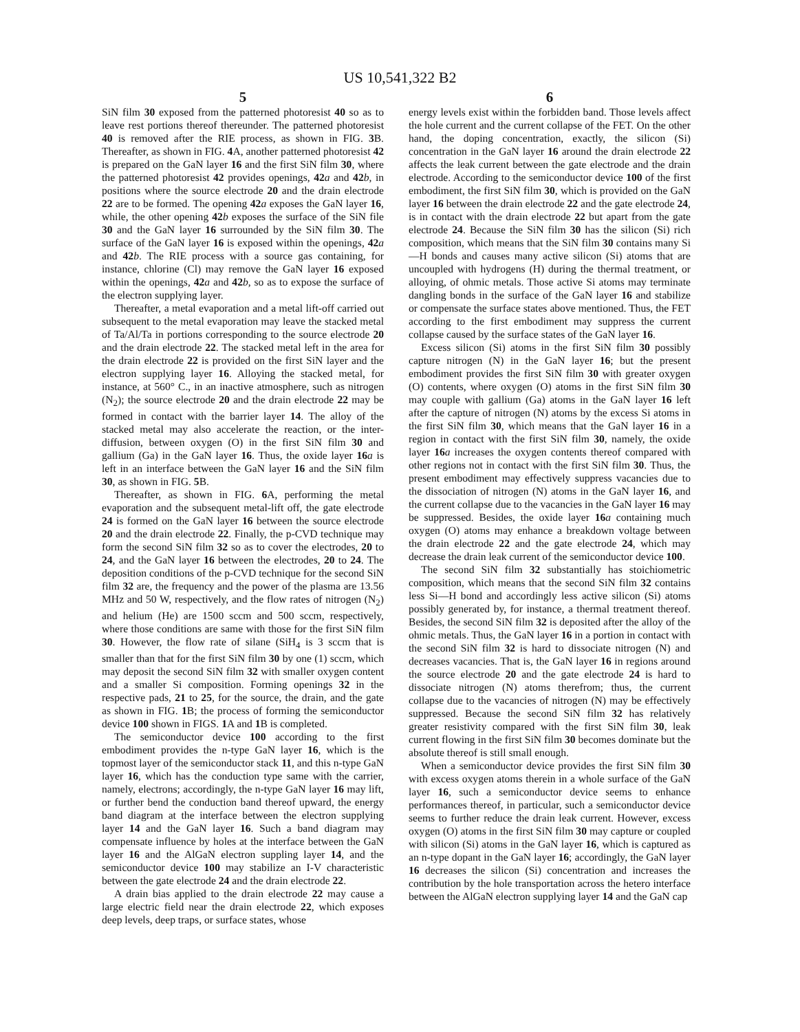US 10,541,322 B2
5
SiN film 30 exposed from the patterned photoresist 40 so as to leave rest portions thereof thereunder. The patterned photoresist 40 is removed after the RIE process, as shown in FIG. 3 B. Thereafter, as shown in FIG. 4 A, another patterned photoresist 42 is prepared on the GaN layer 16 and the first SiN film 30, where the patterned photoresist 42 provides openings, 42 a and 42 b, in positions where the source electrode 20 and the drain electrode 22 are to be formed. The opening 42 a exposes the GaN layer 16, while, the other opening 42 b exposes the surface of the SiN file 30 and the GaN layer 16 surrounded by the SiN film 30. The surface of the GaN layer 16 is exposed within the openings, 42 a and 42 b. The RIE process with a source gas containing, for instance, chlorine (Cl) may remove the GaN layer 16 exposed within the openings, 42 a and 42 b, so as to expose the surface of the electron supplying layer.
Thereafter, a metal evaporation and a metal lift-off carried out subsequent to the metal evaporation may leave the stacked metal of Ta/Al/Ta in portions corresponding to the source electrode 20 and the drain electrode 22. The stacked metal left in the area for the drain electrode 22 is provided on the first SiN layer and the electron supplying layer 16. Alloying the stacked metal, for instance, at 560° C., in an inactive atmosphere, such as nitrogen (N<sub>2</sub>); the source electrode 20 and the drain electrode 22 may be formed in contact with the barrier layer 14. The alloy of the stacked metal may also accelerate the reaction, or the inter-diffusion, between oxygen (O) in the first SiN film 30 and gallium (Ga) in the GaN layer 16. Thus, the oxide layer 16 a is left in an interface between the GaN layer 16 and the SiN film 30, as shown in FIG. 5 B.
Thereafter, as shown in FIG. 6 A, performing the metal evaporation and the subsequent metal-lift off, the gate electrode 24 is formed on the GaN layer 16 between the source electrode 20 and the drain electrode 22. Finally, the p-CVD technique may form the second SiN film 32 so as to cover the electrodes, 20 to 24, and the GaN layer 16 between the electrodes, 20 to 24. The deposition conditions of the p-CVD technique for the second SiN film 32 are, the frequency and the power of the plasma are 13.56 MHz and 50 W, respectively, and the flow rates of nitrogen (N<sub>2</sub>) and helium (He) are 1500 sccm and 500 sccm, respectively, where those conditions are same with those for the first SiN film 30. However, the flow rate of silane (SiH<sub>4</sub> is 3 sccm that is smaller than that for the first SiN film 30 by one (1) sccm, which may deposit the second SiN film 32 with smaller oxygen content and a smaller Si composition. Forming openings 32 in the respective pads, 21 to 25, for the source, the drain, and the gate as shown in FIG. 1 B; the process of forming the semiconductor device 100 shown in FIGS. 1 A and 1 B is completed.
The semiconductor device 100 according to the first embodiment provides the n-type GaN layer 16, which is the topmost layer of the semiconductor stack 11, and this n-type GaN layer 16, which has the conduction type same with the carrier, namely, electrons; accordingly, the n-type GaN layer 16 may lift, or further bend the conduction band thereof upward, the energy band diagram at the interface between the electron supplying layer 14 and the GaN layer 16. Such a band diagram may compensate influence by holes at the interface between the GaN layer 16 and the AlGaN electron suppling layer 14, and the semiconductor device 100 may stabilize an I-V characteristic between the gate electrode 24 and the drain electrode 22.
A drain bias applied to the drain electrode 22 may cause a large electric field near the drain electrode 22, which exposes deep levels, deep traps, or surface states, whose
6
energy levels exist within the forbidden band. Those levels affect the hole current and the current collapse of the FET. On the other hand, the doping concentration, exactly, the silicon (Si) concentration in the GaN layer 16 around the drain electrode 22 affects the leak current between the gate electrode and the drain electrode. According to the semiconductor device 100 of the first embodiment, the first SiN film 30, which is provided on the GaN layer 16 between the drain electrode 22 and the gate electrode 24, is in contact with the drain electrode 22 but apart from the gate electrode 24. Because the SiN film 30 has the silicon (Si) rich composition, which means that the SiN film 30 contains many Si—H bonds and causes many active silicon (Si) atoms that are uncoupled with hydrogens (H) during the thermal treatment, or alloying, of ohmic metals. Those active Si atoms may terminate dangling bonds in the surface of the GaN layer 16 and stabilize or compensate the surface states above mentioned. Thus, the FET according to the first embodiment may suppress the current collapse caused by the surface states of the GaN layer 16.
Excess silicon (Si) atoms in the first SiN film 30 possibly capture nitrogen (N) in the GaN layer 16; but the present embodiment provides the first SiN film 30 with greater oxygen (O) contents, where oxygen (O) atoms in the first SiN film 30 may couple with gallium (Ga) atoms in the GaN layer 16 left after the capture of nitrogen (N) atoms by the excess Si atoms in the first SiN film 30, which means that the GaN layer 16 in a region in contact with the first SiN film 30, namely, the oxide layer 16 a increases the oxygen contents thereof compared with other regions not in contact with the first SiN film 30. Thus, the present embodiment may effectively suppress vacancies due to the dissociation of nitrogen (N) atoms in the GaN layer 16, and the current collapse due to the vacancies in the GaN layer 16 may be suppressed. Besides, the oxide layer 16 a containing much oxygen (O) atoms may enhance a breakdown voltage between the drain electrode 22 and the gate electrode 24, which may decrease the drain leak current of the semiconductor device 100.
The second SiN film 32 substantially has stoichiometric composition, which means that the second SiN film 32 contains less Si—H bond and accordingly less active silicon (Si) atoms possibly generated by, for instance, a thermal treatment thereof. Besides, the second SiN film 32 is deposited after the alloy of the ohmic metals. Thus, the GaN layer 16 in a portion in contact with the second SiN film 32 is hard to dissociate nitrogen (N) and decreases vacancies. That is, the GaN layer 16 in regions around the source electrode 20 and the gate electrode 24 is hard to dissociate nitrogen (N) atoms therefrom; thus, the current collapse due to the vacancies of nitrogen (N) may be effectively suppressed. Because the second SiN film 32 has relatively greater resistivity compared with the first SiN film 30, leak current flowing in the first SiN film 30 becomes dominate but the absolute thereof is still small enough.
When a semiconductor device provides the first SiN film 30 with excess oxygen atoms therein in a whole surface of the GaN layer 16, such a semiconductor device seems to enhance performances thereof, in particular, such a semiconductor device seems to further reduce the drain leak current. However, excess oxygen (O) atoms in the first SiN film 30 may capture or coupled with silicon (Si) atoms in the GaN layer 16, which is captured as an n-type dopant in the GaN layer 16; accordingly, the GaN layer 16 decreases the silicon (Si) concentration and increases the contribution by the hole transportation across the hetero interface between the AlGaN electron supplying layer 14 and the GaN cap